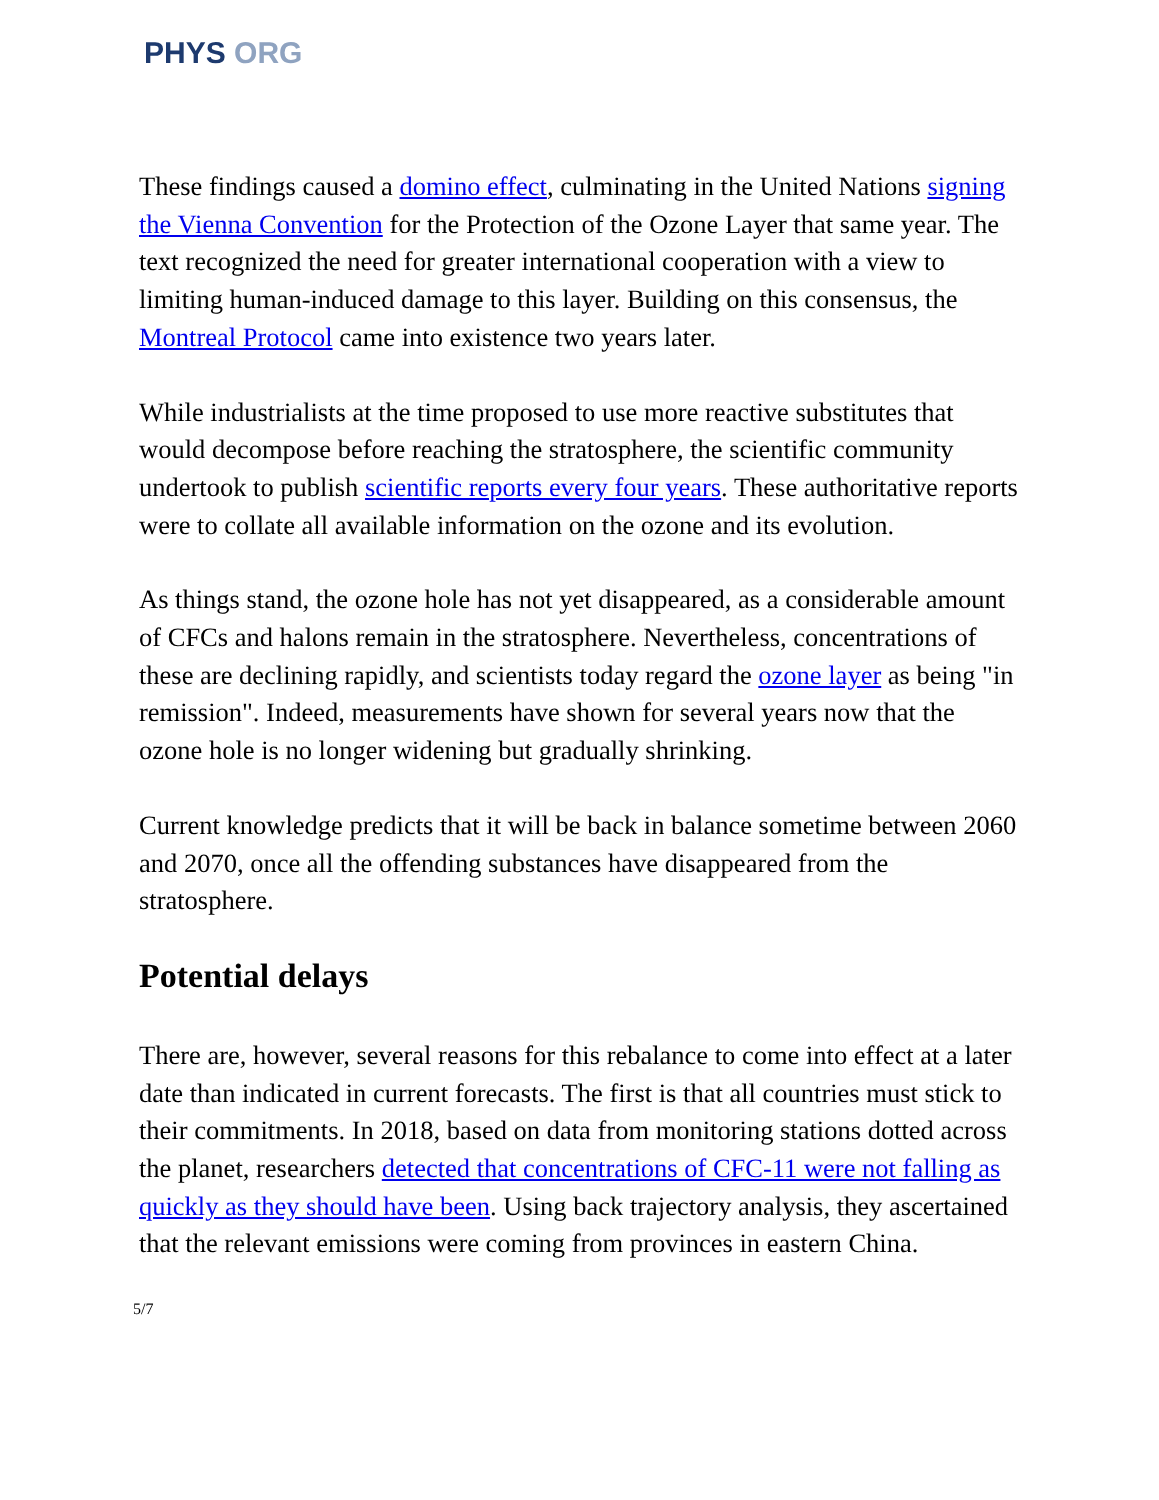PHYS ORG
These findings caused a domino effect, culminating in the United Nations signing the Vienna Convention for the Protection of the Ozone Layer that same year. The text recognized the need for greater international cooperation with a view to limiting human-induced damage to this layer. Building on this consensus, the Montreal Protocol came into existence two years later.
While industrialists at the time proposed to use more reactive substitutes that would decompose before reaching the stratosphere, the scientific community undertook to publish scientific reports every four years. These authoritative reports were to collate all available information on the ozone and its evolution.
As things stand, the ozone hole has not yet disappeared, as a considerable amount of CFCs and halons remain in the stratosphere. Nevertheless, concentrations of these are declining rapidly, and scientists today regard the ozone layer as being "in remission". Indeed, measurements have shown for several years now that the ozone hole is no longer widening but gradually shrinking.
Current knowledge predicts that it will be back in balance sometime between 2060 and 2070, once all the offending substances have disappeared from the stratosphere.
Potential delays
There are, however, several reasons for this rebalance to come into effect at a later date than indicated in current forecasts. The first is that all countries must stick to their commitments. In 2018, based on data from monitoring stations dotted across the planet, researchers detected that concentrations of CFC-11 were not falling as quickly as they should have been. Using back trajectory analysis, they ascertained that the relevant emissions were coming from provinces in eastern China.
5/7